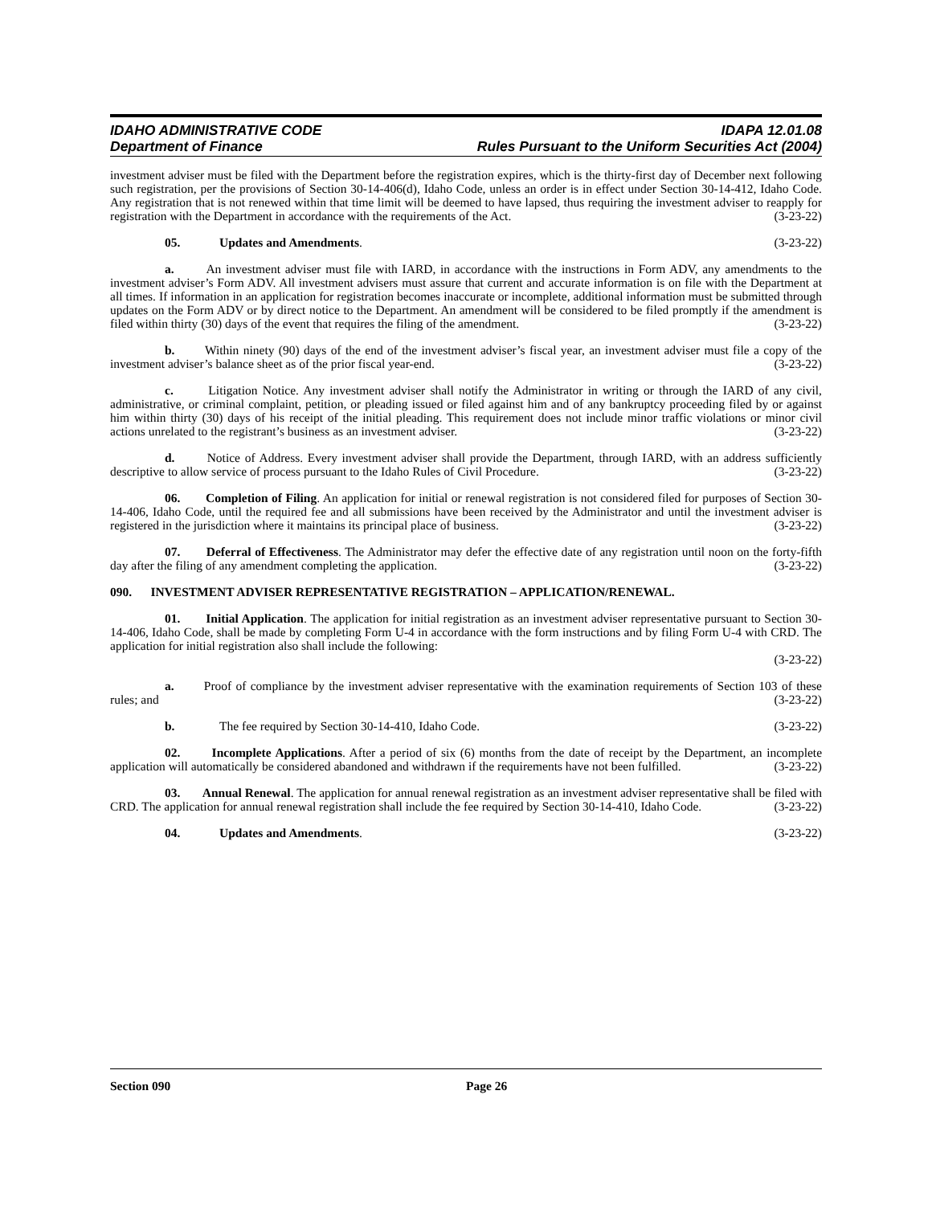IDAHO ADMINISTRATIVE CODE
Department of Finance
IDAPA 12.01.08
Rules Pursuant to the Uniform Securities Act (2004)
investment adviser must be filed with the Department before the registration expires, which is the thirty-first day of December next following such registration, per the provisions of Section 30-14-406(d), Idaho Code, unless an order is in effect under Section 30-14-412, Idaho Code. Any registration that is not renewed within that time limit will be deemed to have lapsed, thus requiring the investment adviser to reapply for registration with the Department in accordance with the requirements of the Act. (3-23-22)
05. Updates and Amendments. (3-23-22)
a. An investment adviser must file with IARD, in accordance with the instructions in Form ADV, any amendments to the investment adviser’s Form ADV. All investment advisers must assure that current and accurate information is on file with the Department at all times. If information in an application for registration becomes inaccurate or incomplete, additional information must be submitted through updates on the Form ADV or by direct notice to the Department. An amendment will be considered to be filed promptly if the amendment is filed within thirty (30) days of the event that requires the filing of the amendment. (3-23-22)
b. Within ninety (90) days of the end of the investment adviser’s fiscal year, an investment adviser must file a copy of the investment adviser’s balance sheet as of the prior fiscal year-end. (3-23-22)
c. Litigation Notice. Any investment adviser shall notify the Administrator in writing or through the IARD of any civil, administrative, or criminal complaint, petition, or pleading issued or filed against him and of any bankruptcy proceeding filed by or against him within thirty (30) days of his receipt of the initial pleading. This requirement does not include minor traffic violations or minor civil actions unrelated to the registrant’s business as an investment adviser. (3-23-22)
d. Notice of Address. Every investment adviser shall provide the Department, through IARD, with an address sufficiently descriptive to allow service of process pursuant to the Idaho Rules of Civil Procedure. (3-23-22)
06. Completion of Filing. An application for initial or renewal registration is not considered filed for purposes of Section 30-14-406, Idaho Code, until the required fee and all submissions have been received by the Administrator and until the investment adviser is registered in the jurisdiction where it maintains its principal place of business. (3-23-22)
07. Deferral of Effectiveness. The Administrator may defer the effective date of any registration until noon on the forty-fifth day after the filing of any amendment completing the application. (3-23-22)
090. INVESTMENT ADVISER REPRESENTATIVE REGISTRATION – APPLICATION/RENEWAL.
01. Initial Application. The application for initial registration as an investment adviser representative pursuant to Section 30-14-406, Idaho Code, shall be made by completing Form U-4 in accordance with the form instructions and by filing Form U-4 with CRD. The application for initial registration also shall include the following:
(3-23-22)
a. Proof of compliance by the investment adviser representative with the examination requirements of Section 103 of these rules; and (3-23-22)
b. The fee required by Section 30-14-410, Idaho Code. (3-23-22)
02. Incomplete Applications. After a period of six (6) months from the date of receipt by the Department, an incomplete application will automatically be considered abandoned and withdrawn if the requirements have not been fulfilled. (3-23-22)
03. Annual Renewal. The application for annual renewal registration as an investment adviser representative shall be filed with CRD. The application for annual renewal registration shall include the fee required by Section 30-14-410, Idaho Code. (3-23-22)
04. Updates and Amendments. (3-23-22)
Section 090 Page 26